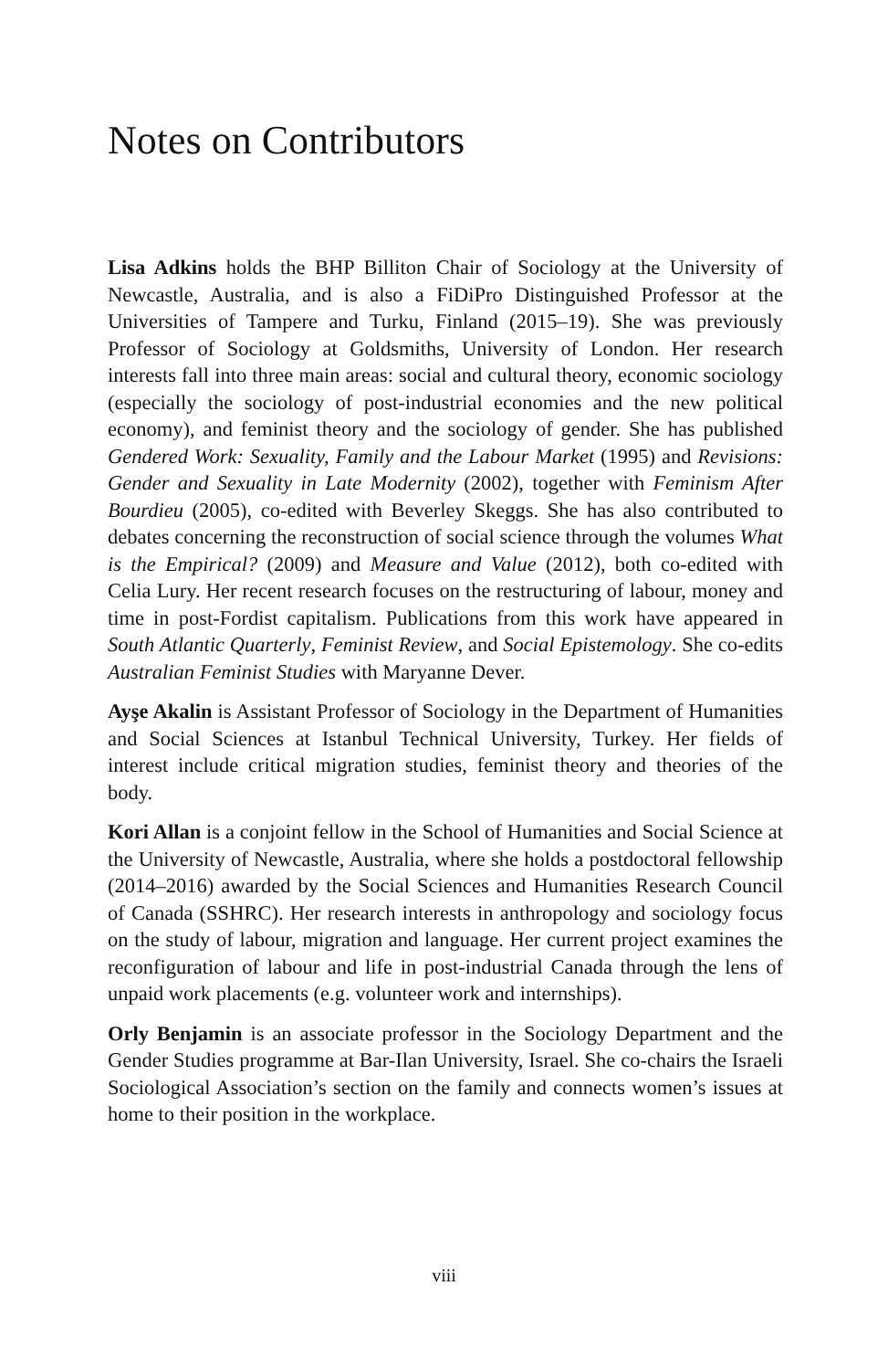Notes on Contributors
Lisa Adkins holds the BHP Billiton Chair of Sociology at the University of Newcastle, Australia, and is also a FiDiPro Distinguished Professor at the Universities of Tampere and Turku, Finland (2015–19). She was previously Professor of Sociology at Goldsmiths, University of London. Her research interests fall into three main areas: social and cultural theory, economic sociology (especially the sociology of post-industrial economies and the new political economy), and feminist theory and the sociology of gender. She has published Gendered Work: Sexuality, Family and the Labour Market (1995) and Revisions: Gender and Sexuality in Late Modernity (2002), together with Feminism After Bourdieu (2005), co-edited with Beverley Skeggs. She has also contributed to debates concerning the reconstruction of social science through the volumes What is the Empirical? (2009) and Measure and Value (2012), both co-edited with Celia Lury. Her recent research focuses on the restructuring of labour, money and time in post-Fordist capitalism. Publications from this work have appeared in South Atlantic Quarterly, Feminist Review, and Social Epistemology. She co-edits Australian Feminist Studies with Maryanne Dever.
Ayşe Akalin is Assistant Professor of Sociology in the Department of Humanities and Social Sciences at Istanbul Technical University, Turkey. Her fields of interest include critical migration studies, feminist theory and theories of the body.
Kori Allan is a conjoint fellow in the School of Humanities and Social Science at the University of Newcastle, Australia, where she holds a postdoctoral fellowship (2014–2016) awarded by the Social Sciences and Humanities Research Council of Canada (SSHRC). Her research interests in anthropology and sociology focus on the study of labour, migration and language. Her current project examines the reconfiguration of labour and life in post-industrial Canada through the lens of unpaid work placements (e.g. volunteer work and internships).
Orly Benjamin is an associate professor in the Sociology Department and the Gender Studies programme at Bar-Ilan University, Israel. She co-chairs the Israeli Sociological Association’s section on the family and connects women’s issues at home to their position in the workplace.
viii